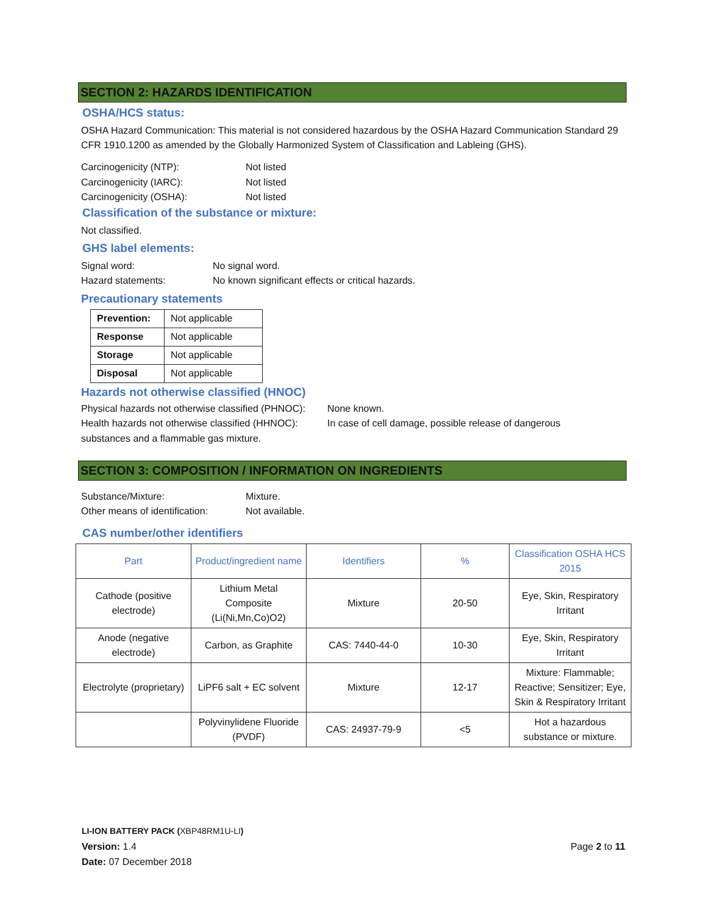SECTION 2: HAZARDS IDENTIFICATION
OSHA/HCS status:
OSHA Hazard Communication: This material is not considered hazardous by the OSHA Hazard Communication Standard 29 CFR 1910.1200 as amended by the Globally Harmonized System of Classification and Lableing (GHS).
Carcinogenicity (NTP): Not listed
Carcinogenicity (IARC): Not listed
Carcinogenicity (OSHA): Not listed
Classification of the substance or mixture:
Not classified.
GHS label elements:
Signal word: No signal word.
Hazard statements: No known significant effects or critical hazards.
Precautionary statements
| Prevention: | Not applicable |
| Response | Not applicable |
| Storage | Not applicable |
| Disposal | Not applicable |
Hazards not otherwise classified (HNOC)
Physical hazards not otherwise classified (PHNOC): None known.
Health hazards not otherwise classified (HHNOC): In case of cell damage, possible release of dangerous
substances and a flammable gas mixture.
SECTION 3: COMPOSITION / INFORMATION ON INGREDIENTS
Substance/Mixture: Mixture.
Other means of identification: Not available.
CAS number/other identifiers
| Part | Product/ingredient name | Identifiers | % | Classification OSHA HCS 2015 |
| --- | --- | --- | --- | --- |
| Cathode (positive electrode) | Lithium Metal Composite (Li(Ni,Mn,Co)O2) | Mixture | 20-50 | Eye, Skin, Respiratory Irritant |
| Anode (negative electrode) | Carbon, as Graphite | CAS: 7440-44-0 | 10-30 | Eye, Skin, Respiratory Irritant |
| Electrolyte (proprietary) | LiPF6 salt + EC solvent | Mixture | 12-17 | Mixture: Flammable; Reactive; Sensitizer; Eye, Skin & Respiratory Irritant |
| | Polyvinylidene Fluoride (PVDF) | CAS: 24937-79-9 | <5 | Hot a hazardous substance or mixture. |
LI-ION BATTERY PACK (XBP48RM1U-LI)
Version: 1.4 Page 2 to 11
Date: 07 December 2018